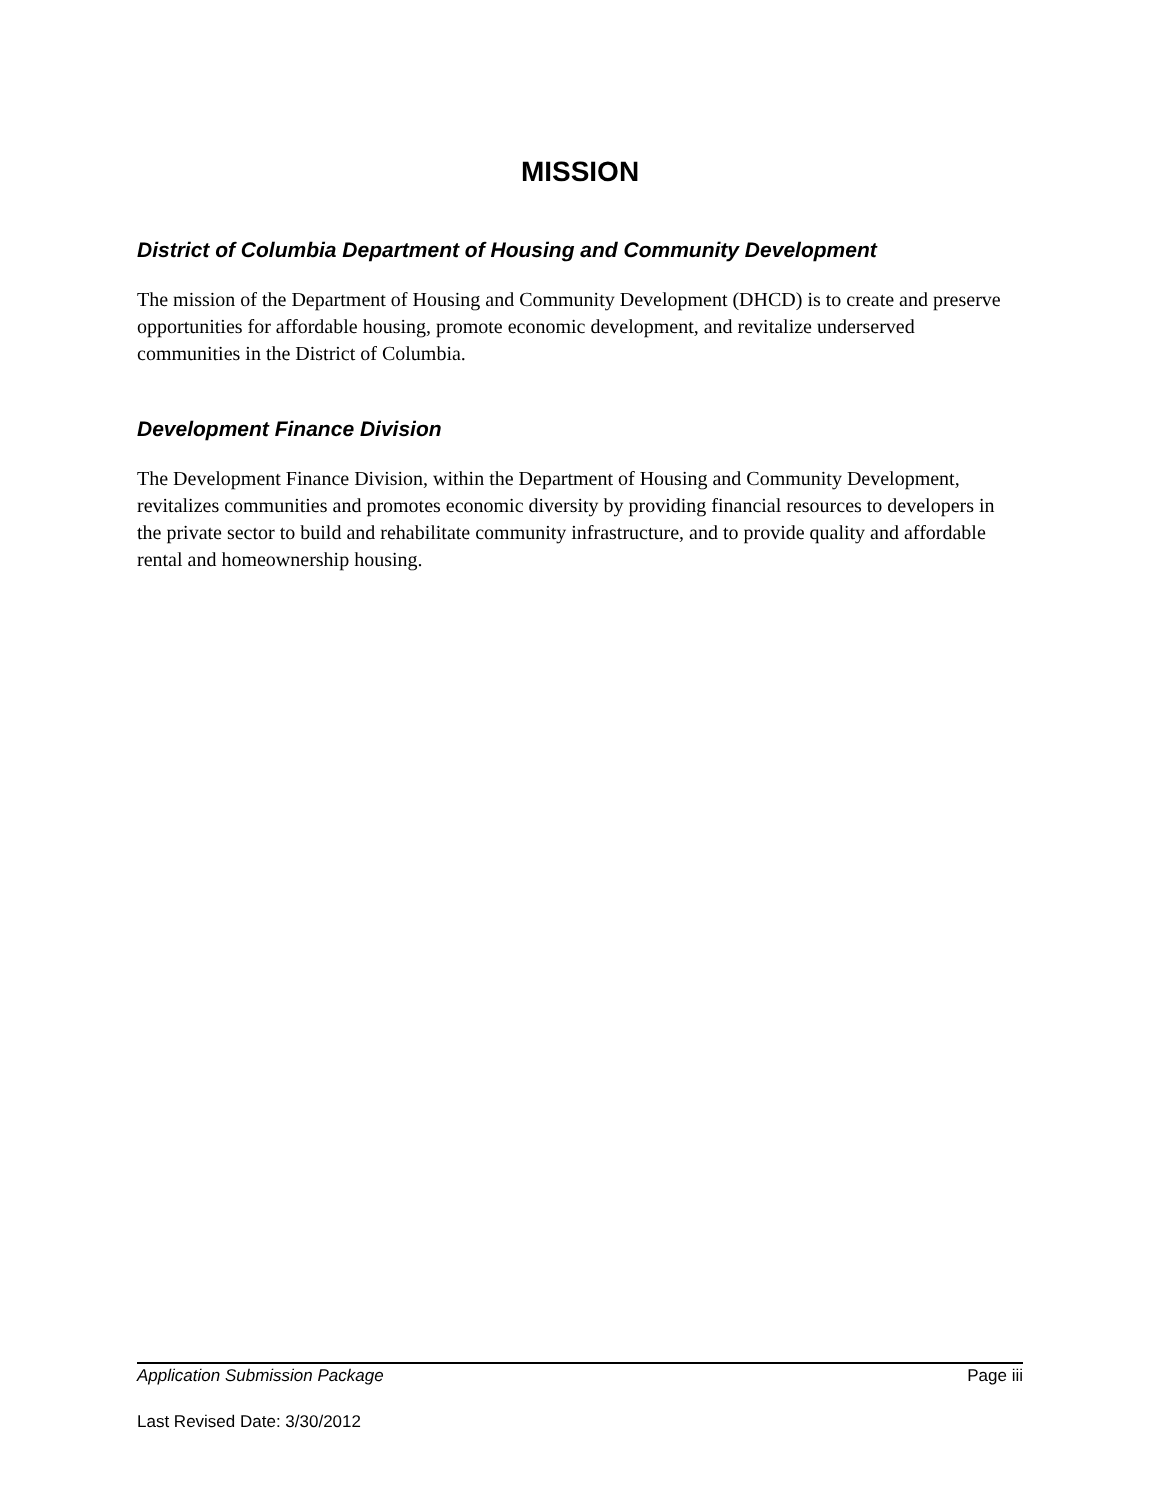MISSION
District of Columbia Department of Housing and Community Development
The mission of the Department of Housing and Community Development (DHCD) is to create and preserve opportunities for affordable housing, promote economic development, and revitalize underserved communities in the District of Columbia.
Development Finance Division
The Development Finance Division, within the Department of Housing and Community Development, revitalizes communities and promotes economic diversity by providing financial resources to developers in the private sector to build and rehabilitate community infrastructure, and to provide quality and affordable rental and homeownership housing.
Application Submission Package Page iii
Last Revised Date: 3/30/2012